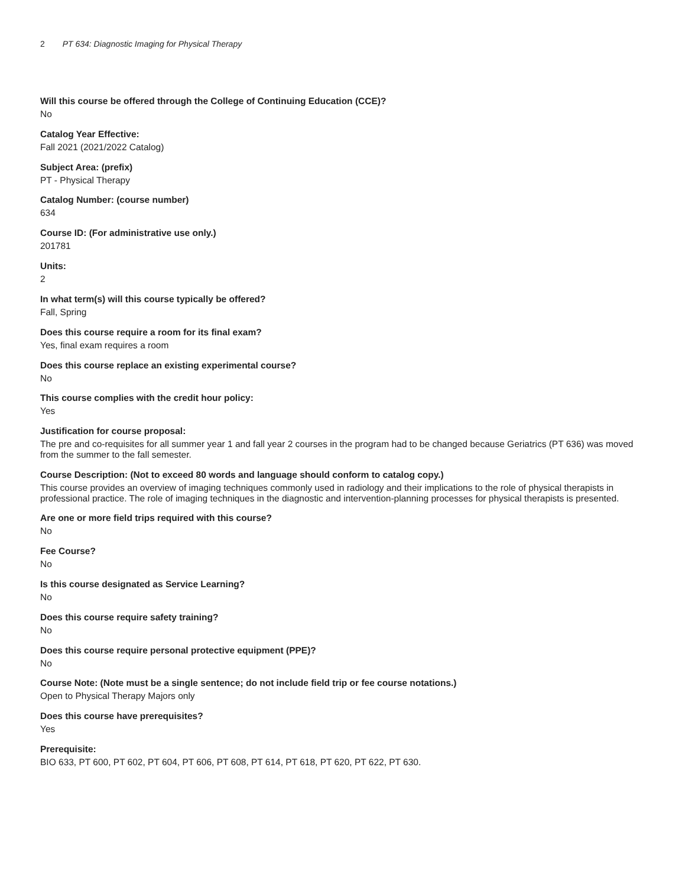2 PT 634: Diagnostic Imaging for Physical Therapy
Will this course be offered through the College of Continuing Education (CCE)?
No
Catalog Year Effective:
Fall 2021 (2021/2022 Catalog)
Subject Area: (prefix)
PT - Physical Therapy
Catalog Number: (course number)
634
Course ID: (For administrative use only.)
201781
Units:
2
In what term(s) will this course typically be offered?
Fall, Spring
Does this course require a room for its final exam?
Yes, final exam requires a room
Does this course replace an existing experimental course?
No
This course complies with the credit hour policy:
Yes
Justification for course proposal:
The pre and co-requisites for all summer year 1 and fall year 2 courses in the program had to be changed because Geriatrics (PT 636) was moved from the summer to the fall semester.
Course Description: (Not to exceed 80 words and language should conform to catalog copy.)
This course provides an overview of imaging techniques commonly used in radiology and their implications to the role of physical therapists in professional practice. The role of imaging techniques in the diagnostic and intervention-planning processes for physical therapists is presented.
Are one or more field trips required with this course?
No
Fee Course?
No
Is this course designated as Service Learning?
No
Does this course require safety training?
No
Does this course require personal protective equipment (PPE)?
No
Course Note: (Note must be a single sentence; do not include field trip or fee course notations.)
Open to Physical Therapy Majors only
Does this course have prerequisites?
Yes
Prerequisite:
BIO 633, PT 600, PT 602, PT 604, PT 606, PT 608, PT 614, PT 618, PT 620, PT 622, PT 630.